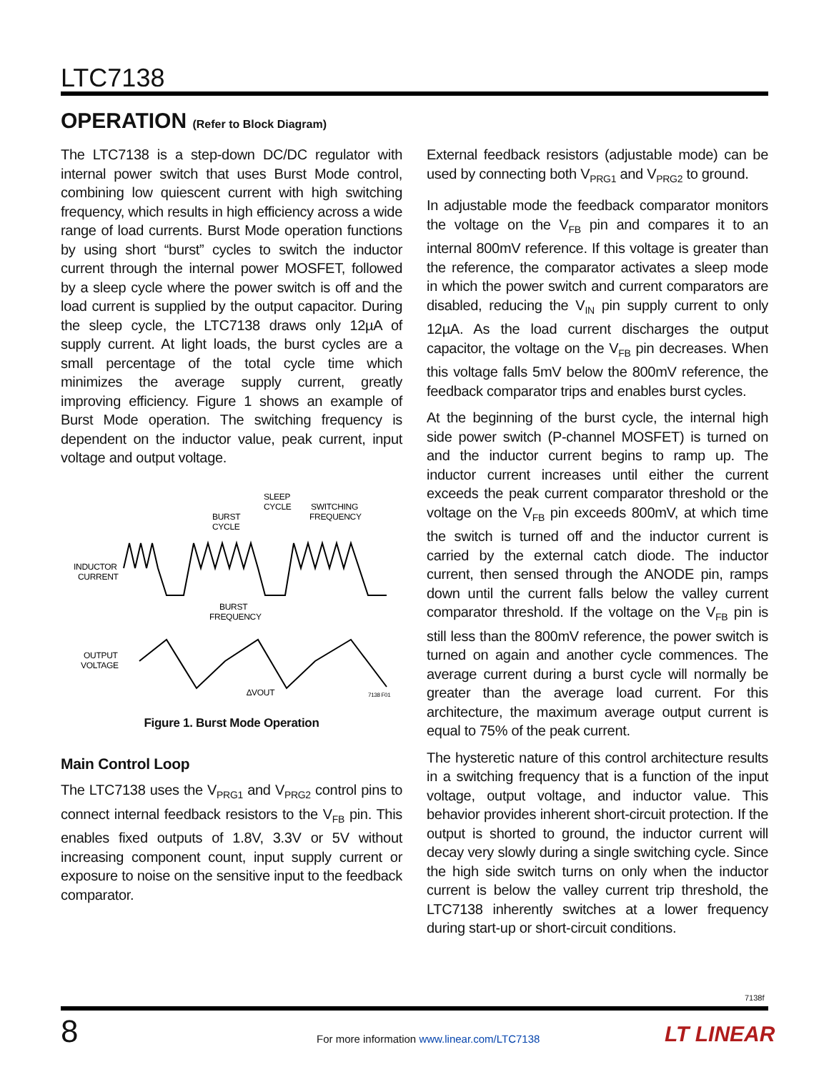LTC7138
OPERATION (Refer to Block Diagram)
The LTC7138 is a step-down DC/DC regulator with internal power switch that uses Burst Mode control, combining low quiescent current with high switching frequency, which results in high efficiency across a wide range of load currents. Burst Mode operation functions by using short “burst” cycles to switch the inductor current through the internal power MOSFET, followed by a sleep cycle where the power switch is off and the load current is supplied by the output capacitor. During the sleep cycle, the LTC7138 draws only 12µA of supply current. At light loads, the burst cycles are a small percentage of the total cycle time which minimizes the average supply current, greatly improving efficiency. Figure 1 shows an example of Burst Mode operation. The switching frequency is dependent on the inductor value, peak current, input voltage and output voltage.
SLEEP
CYCLE
SWITCHING
FREQUENCY
BURST
CYCLE
INDUCTOR
CURRENT
BURST
FREQUENCY
OUTPUT
VOLTAGE
∆VOUT
7138 F01
Figure 1. Burst Mode Operation
Main Control Loop
The LTC7138 uses the V<sub>PRG1</sub> and V<sub>PRG2</sub> control pins to connect internal feedback resistors to the V<sub>FB</sub> pin. This enables fixed outputs of 1.8V, 3.3V or 5V without increasing component count, input supply current or exposure to noise on the sensitive input to the feedback comparator.
External feedback resistors (adjustable mode) can be used by connecting both V<sub>PRG1</sub> and V<sub>PRG2</sub> to ground.
In adjustable mode the feedback comparator monitors the voltage on the V<sub>FB</sub> pin and compares it to an internal 800mV reference. If this voltage is greater than the reference, the comparator activates a sleep mode in which the power switch and current comparators are disabled, reducing the V<sub>IN</sub> pin supply current to only 12µA. As the load current discharges the output capacitor, the voltage on the V<sub>FB</sub> pin decreases. When this voltage falls 5mV below the 800mV reference, the feedback comparator trips and enables burst cycles.
At the beginning of the burst cycle, the internal high side power switch (P-channel MOSFET) is turned on and the inductor current begins to ramp up. The inductor current increases until either the current exceeds the peak current comparator threshold or the voltage on the V<sub>FB</sub> pin exceeds 800mV, at which time the switch is turned off and the inductor current is carried by the external catch diode. The inductor current, then sensed through the ANODE pin, ramps down until the current falls below the valley current comparator threshold. If the voltage on the V<sub>FB</sub> pin is still less than the 800mV reference, the power switch is turned on again and another cycle commences. The average current during a burst cycle will normally be greater than the average load current. For this architecture, the maximum average output current is equal to 75% of the peak current.
The hysteretic nature of this control architecture results in a switching frequency that is a function of the input voltage, output voltage, and inductor value. This behavior provides inherent short-circuit protection. If the output is shorted to ground, the inductor current will decay very slowly during a single switching cycle. Since the high side switch turns on only when the inductor current is below the valley current trip threshold, the LTC7138 inherently switches at a lower frequency during start-up or short-circuit conditions.
7138f
8
For more information www.linear.com/LTC7138
LT LINEAR